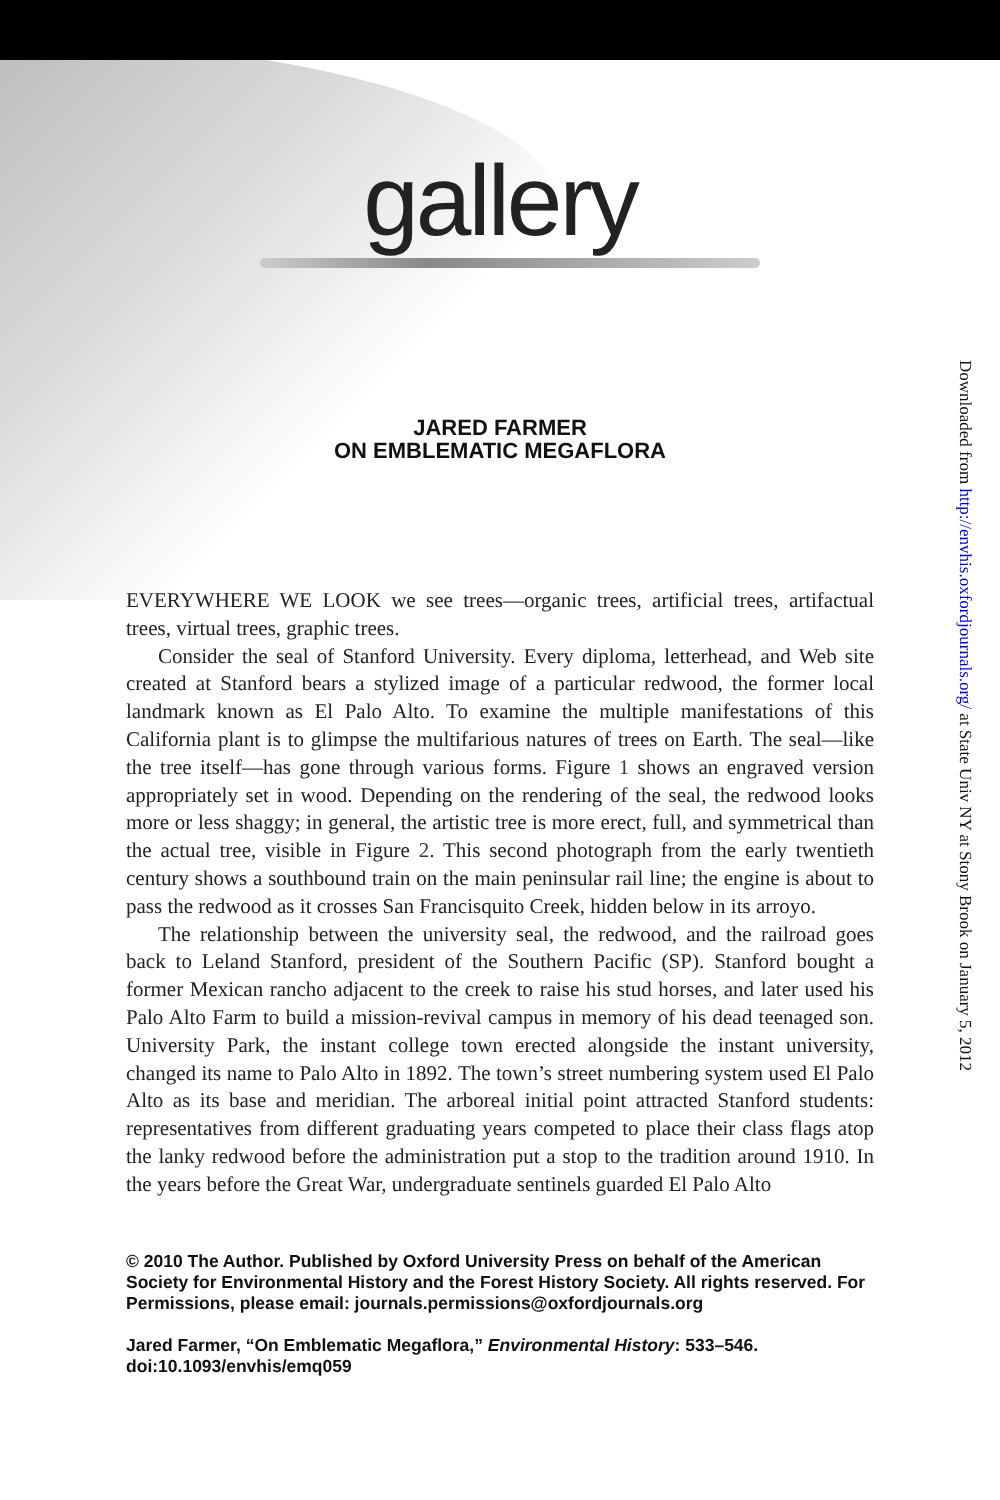gallery
JARED FARMER
ON EMBLEMATIC MEGAFLORA
EVERYWHERE WE LOOK we see trees—organic trees, artificial trees, artifactual trees, virtual trees, graphic trees.
Consider the seal of Stanford University. Every diploma, letterhead, and Web site created at Stanford bears a stylized image of a particular redwood, the former local landmark known as El Palo Alto. To examine the multiple manifestations of this California plant is to glimpse the multifarious natures of trees on Earth. The seal—like the tree itself—has gone through various forms. Figure 1 shows an engraved version appropriately set in wood. Depending on the rendering of the seal, the redwood looks more or less shaggy; in general, the artistic tree is more erect, full, and symmetrical than the actual tree, visible in Figure 2. This second photograph from the early twentieth century shows a southbound train on the main peninsular rail line; the engine is about to pass the redwood as it crosses San Francisquito Creek, hidden below in its arroyo.
The relationship between the university seal, the redwood, and the railroad goes back to Leland Stanford, president of the Southern Pacific (SP). Stanford bought a former Mexican rancho adjacent to the creek to raise his stud horses, and later used his Palo Alto Farm to build a mission-revival campus in memory of his dead teenaged son. University Park, the instant college town erected alongside the instant university, changed its name to Palo Alto in 1892. The town’s street numbering system used El Palo Alto as its base and meridian. The arboreal initial point attracted Stanford students: representatives from different graduating years competed to place their class flags atop the lanky redwood before the administration put a stop to the tradition around 1910. In the years before the Great War, undergraduate sentinels guarded El Palo Alto
© 2010 The Author. Published by Oxford University Press on behalf of the American Society for Environmental History and the Forest History Society. All rights reserved. For Permissions, please email: journals.permissions@oxfordjournals.org
Jared Farmer, “On Emblematic Megaflora,” Environmental History: 533–546.
doi:10.1093/envhis/emq059
Downloaded from http://envhis.oxfordjournals.org/ at State Univ NY at Stony Brook on January 5, 2012